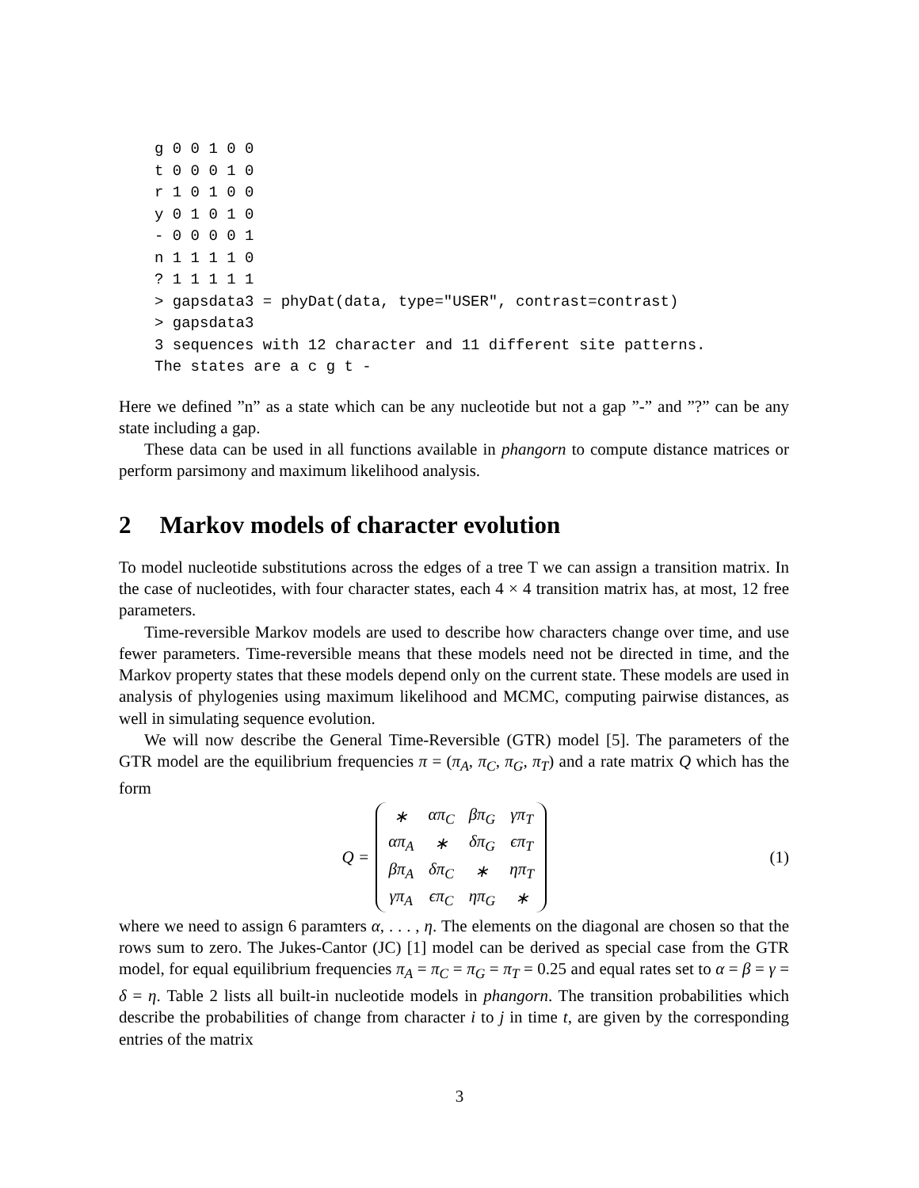g 0 0 1 0 0
t 0 0 0 1 0
r 1 0 1 0 0
y 0 1 0 1 0
- 0 0 0 0 1
n 1 1 1 1 0
? 1 1 1 1 1
> gapsdata3 = phyDat(data, type="USER", contrast=contrast)
> gapsdata3
3 sequences with 12 character and 11 different site patterns.
The states are a c g t -
Here we defined ”n” as a state which can be any nucleotide but not a gap ”-” and ”?” can be any state including a gap.
These data can be used in all functions available in phangorn to compute distance matrices or perform parsimony and maximum likelihood analysis.
2 Markov models of character evolution
To model nucleotide substitutions across the edges of a tree T we can assign a transition matrix. In the case of nucleotides, with four character states, each 4 × 4 transition matrix has, at most, 12 free parameters.
Time-reversible Markov models are used to describe how characters change over time, and use fewer parameters. Time-reversible means that these models need not be directed in time, and the Markov property states that these models depend only on the current state. These models are used in analysis of phylogenies using maximum likelihood and MCMC, computing pairwise distances, as well in simulating sequence evolution.
We will now describe the General Time-Reversible (GTR) model [5]. The parameters of the GTR model are the equilibrium frequencies π = (π<sub>A</sub>, π<sub>C</sub>, π<sub>G</sub>, π<sub>T</sub>) and a rate matrix Q which has the form
Q =
| ∗ | απ<sub>C</sub> | βπ<sub>G</sub> | γπ<sub>T</sub> |
| απ<sub>A</sub> | ∗ | δπ<sub>G</sub> | ϵπ<sub>T</sub> |
| βπ<sub>A</sub> | δπ<sub>C</sub> | ∗ | ηπ<sub>T</sub> |
| γπ<sub>A</sub> | ϵπ<sub>C</sub> | ηπ<sub>G</sub> | ∗ |
(1)
where we need to assign 6 paramters α, . . . , η. The elements on the diagonal are chosen so that the rows sum to zero. The Jukes-Cantor (JC) [1] model can be derived as special case from the GTR model, for equal equilibrium frequencies π<sub>A</sub> = π<sub>C</sub> = π<sub>G</sub> = π<sub>T</sub> = 0.25 and equal rates set to α = β = γ = δ = η. Table 2 lists all built-in nucleotide models in phangorn. The transition probabilities which describe the probabilities of change from character i to j in time t, are given by the corresponding entries of the matrix
3